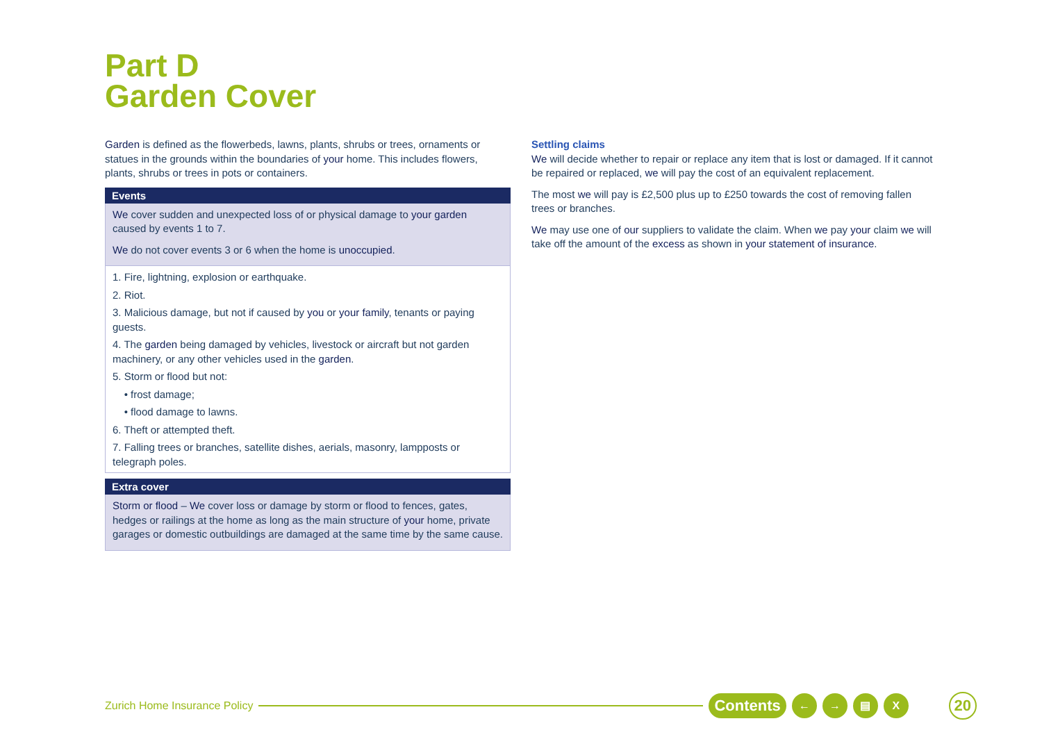Part D
Garden Cover
Garden is defined as the flowerbeds, lawns, plants, shrubs or trees, ornaments or statues in the grounds within the boundaries of your home. This includes flowers, plants, shrubs or trees in pots or containers.
Events
We cover sudden and unexpected loss of or physical damage to your garden caused by events 1 to 7.
We do not cover events 3 or 6 when the home is unoccupied.
1. Fire, lightning, explosion or earthquake.
2. Riot.
3. Malicious damage, but not if caused by you or your family, tenants or paying guests.
4. The garden being damaged by vehicles, livestock or aircraft but not garden machinery, or any other vehicles used in the garden.
5. Storm or flood but not:
• frost damage;
• flood damage to lawns.
6. Theft or attempted theft.
7. Falling trees or branches, satellite dishes, aerials, masonry, lampposts or telegraph poles.
Extra cover
Storm or flood – We cover loss or damage by storm or flood to fences, gates, hedges or railings at the home as long as the main structure of your home, private garages or domestic outbuildings are damaged at the same time by the same cause.
Settling claims
We will decide whether to repair or replace any item that is lost or damaged. If it cannot be repaired or replaced, we will pay the cost of an equivalent replacement.
The most we will pay is £2,500 plus up to £250 towards the cost of removing fallen trees or branches.
We may use one of our suppliers to validate the claim. When we pay your claim we will take off the amount of the excess as shown in your statement of insurance.
Zurich Home Insurance Policy Contents ← → ▤ X 20